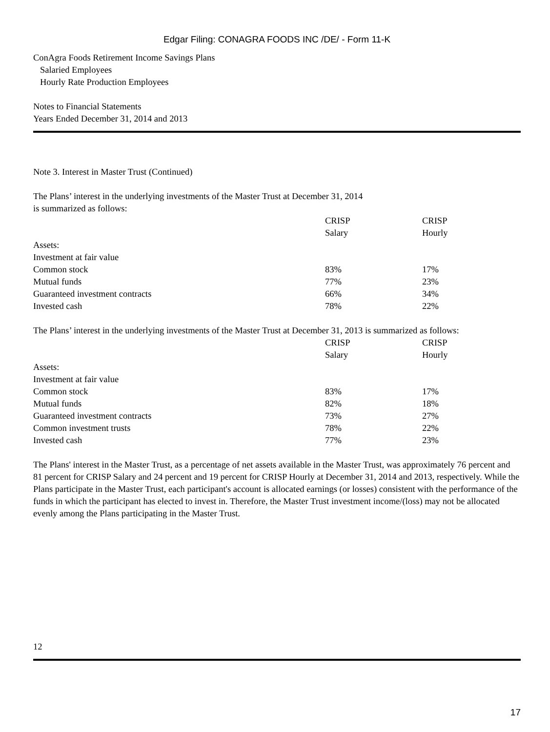Edgar Filing: CONAGRA FOODS INC /DE/ - Form 11-K
ConAgra Foods Retirement Income Savings Plans
Salaried Employees
Hourly Rate Production Employees
Notes to Financial Statements
Years Ended December 31, 2014 and 2013
Note 3. Interest in Master Trust (Continued)
The Plans’ interest in the underlying investments of the Master Trust at December 31, 2014
is summarized as follows:
| | CRISP Salary | CRISP Hourly |
| Assets: | | |
| Investment at fair value | | |
| Common stock | 83% | 17% |
| Mutual funds | 77% | 23% |
| Guaranteed investment contracts | 66% | 34% |
| Invested cash | 78% | 22% |
The Plans’ interest in the underlying investments of the Master Trust at December 31, 2013 is summarized as follows:
| | CRISP Salary | CRISP Hourly |
| Assets: | | |
| Investment at fair value | | |
| Common stock | 83% | 17% |
| Mutual funds | 82% | 18% |
| Guaranteed investment contracts | 73% | 27% |
| Common investment trusts | 78% | 22% |
| Invested cash | 77% | 23% |
The Plans' interest in the Master Trust, as a percentage of net assets available in the Master Trust, was approximately 76 percent and 81 percent for CRISP Salary and 24 percent and 19 percent for CRISP Hourly at December 31, 2014 and 2013, respectively. While the Plans participate in the Master Trust, each participant's account is allocated earnings (or losses) consistent with the performance of the funds in which the participant has elected to invest in. Therefore, the Master Trust investment income/(loss) may not be allocated evenly among the Plans participating in the Master Trust.
12
17